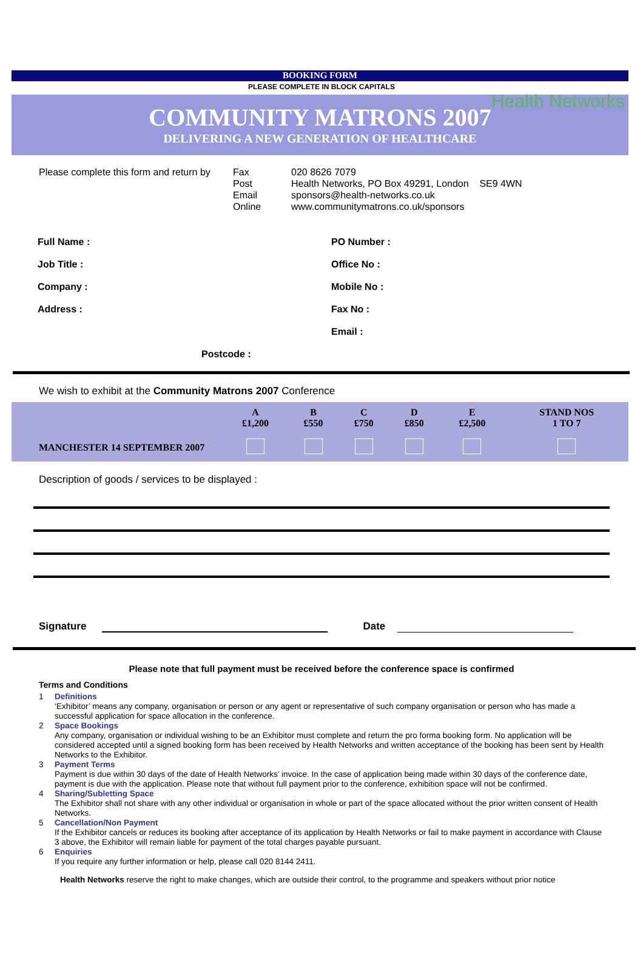Health Networks
BOOKING FORM
PLEASE COMPLETE IN BLOCK CAPITALS
COMMUNITY MATRONS 2007
DELIVERING A NEW GENERATION OF HEALTHCARE
Please complete this form and return by
Fax
Post
Email
Online
020 8626 7079
Health Networks, PO Box 49291, London SE9 4WN
sponsors@health-networks.co.uk
www.communitymatrons.co.uk/sponsors
Full Name :
Job Title :
Company :
Address :
Postcode :
PO Number :
Office No :
Mobile No :
Fax No :
Email :
We wish to exhibit at the Community Matrons 2007 Conference
| | A £1,200 | B £550 | C £750 | D £850 | E £2,500 | STAND NOS 1 TO 7 |
| --- | --- | --- | --- | --- | --- | --- |
| MANCHESTER 14 SEPTEMBER 2007 | | | | | | |
Description of goods / services to be displayed :
Signature Date
Please note that full payment must be received before the conference space is confirmed
Terms and Conditions
1 Definitions
‘Exhibitor’ means any company, organisation or person or any agent or representative of such company organisation or person who has made a successful application for space allocation in the conference.
2 Space Bookings
Any company, organisation or individual wishing to be an Exhibitor must complete and return the pro forma booking form. No application will be considered accepted until a signed booking form has been received by Health Networks and written acceptance of the booking has been sent by Health Networks to the Exhibitor.
3 Payment Terms
Payment is due within 30 days of the date of Health Networks’ invoice. In the case of application being made within 30 days of the conference date, payment is due with the application. Please note that without full payment prior to the conference, exhibition space will not be confirmed.
4 Sharing/Subletting Space
The Exhibitor shall not share with any other individual or organisation in whole or part of the space allocated without the prior written consent of Health Networks.
5 Cancellation/Non Payment
If the Exhibitor cancels or reduces its booking after acceptance of its application by Health Networks or fail to make payment in accordance with Clause 3 above, the Exhibitor will remain liable for payment of the total charges payable pursuant.
6 Enquiries
If you require any further information or help, please call 020 8144 2411.
Health Networks reserve the right to make changes, which are outside their control, to the programme and speakers without prior notice